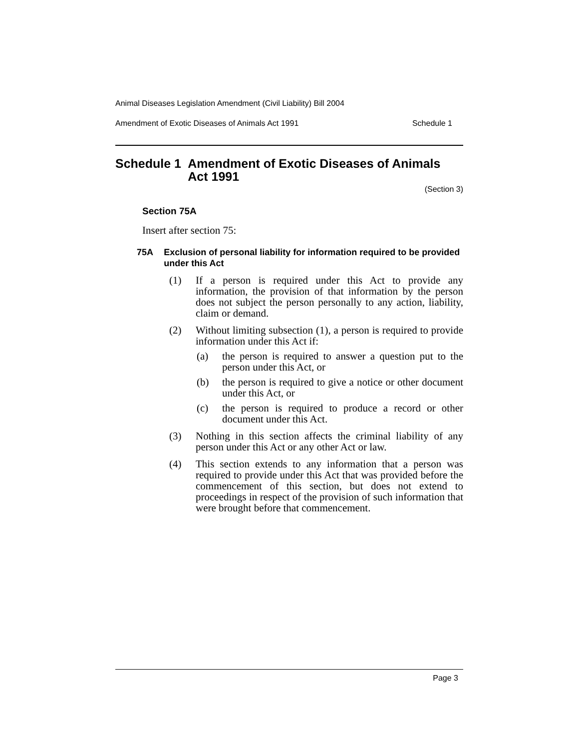Animal Diseases Legislation Amendment (Civil Liability) Bill 2004
Amendment of Exotic Diseases of Animals Act 1991 Schedule 1
Schedule 1 Amendment of Exotic Diseases of Animals Act 1991
(Section 3)
Section 75A
Insert after section 75:
75A Exclusion of personal liability for information required to be provided under this Act
(1) If a person is required under this Act to provide any information, the provision of that information by the person does not subject the person personally to any action, liability, claim or demand.
(2) Without limiting subsection (1), a person is required to provide information under this Act if:
(a) the person is required to answer a question put to the person under this Act, or
(b) the person is required to give a notice or other document under this Act, or
(c) the person is required to produce a record or other document under this Act.
(3) Nothing in this section affects the criminal liability of any person under this Act or any other Act or law.
(4) This section extends to any information that a person was required to provide under this Act that was provided before the commencement of this section, but does not extend to proceedings in respect of the provision of such information that were brought before that commencement.
Page 3